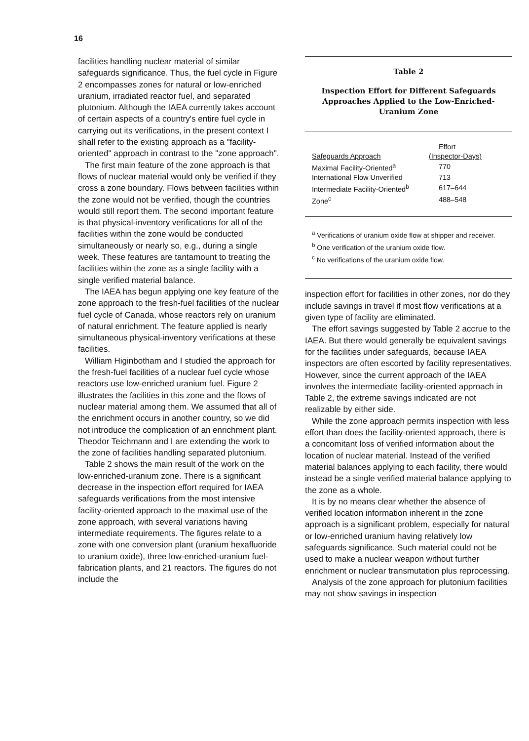16
facilities handling nuclear material of similar safeguards significance. Thus, the fuel cycle in Figure 2 encompasses zones for natural or low-enriched uranium, irradiated reactor fuel, and separated plutonium. Although the IAEA currently takes account of certain aspects of a country's entire fuel cycle in carrying out its verifications, in the present context I shall refer to the existing approach as a "facility-oriented" approach in contrast to the "zone approach".
The first main feature of the zone approach is that flows of nuclear material would only be verified if they cross a zone boundary. Flows between facilities within the zone would not be verified, though the countries would still report them. The second important feature is that physical-inventory verifications for all of the facilities within the zone would be conducted simultaneously or nearly so, e.g., during a single week. These features are tantamount to treating the facilities within the zone as a single facility with a single verified material balance.
The IAEA has begun applying one key feature of the zone approach to the fresh-fuel facilities of the nuclear fuel cycle of Canada, whose reactors rely on uranium of natural enrichment. The feature applied is nearly simultaneous physical-inventory verifications at these facilities.
William Higinbotham and I studied the approach for the fresh-fuel facilities of a nuclear fuel cycle whose reactors use low-enriched uranium fuel. Figure 2 illustrates the facilities in this zone and the flows of nuclear material among them. We assumed that all of the enrichment occurs in another country, so we did not introduce the complication of an enrichment plant. Theodor Teichmann and I are extending the work to the zone of facilities handling separated plutonium.
Table 2 shows the main result of the work on the low-enriched-uranium zone. There is a significant decrease in the inspection effort required for IAEA safeguards verifications from the most intensive facility-oriented approach to the maximal use of the zone approach, with several variations having intermediate requirements. The figures relate to a zone with one conversion plant (uranium hexafluoride to uranium oxide), three low-enriched-uranium fuel-fabrication plants, and 21 reactors. The figures do not include the
Table 2
Inspection Effort for Different Safeguards Approaches Applied to the Low-Enriched-Uranium Zone
| | Effort |
| --- | --- |
| Safeguards Approach | (Inspector-Days) |
| Maximal Facility-Oriented<sup>a</sup> | 770 |
| International Flow Unverified | 713 |
| Intermediate Facility-Oriented<sup>b</sup> | 617–644 |
| Zone<sup>c</sup> | 488–548 |
<sup>a</sup> Verifications of uranium oxide flow at shipper and receiver.
<sup>b</sup> One verification of the uranium oxide flow.
<sup>c</sup> No verifications of the uranium oxide flow.
inspection effort for facilities in other zones, nor do they include savings in travel if most flow verifications at a given type of facility are eliminated.
The effort savings suggested by Table 2 accrue to the IAEA. But there would generally be equivalent savings for the facilities under safeguards, because IAEA inspectors are often escorted by facility representatives. However, since the current approach of the IAEA involves the intermediate facility-oriented approach in Table 2, the extreme savings indicated are not realizable by either side.
While the zone approach permits inspection with less effort than does the facility-oriented approach, there is a concomitant loss of verified information about the location of nuclear material. Instead of the verified material balances applying to each facility, there would instead be a single verified material balance applying to the zone as a whole.
It is by no means clear whether the absence of verified location information inherent in the zone approach is a significant problem, especially for natural or low-enriched uranium having relatively low safeguards significance. Such material could not be used to make a nuclear weapon without further enrichment or nuclear transmutation plus reprocessing.
Analysis of the zone approach for plutonium facilities may not show savings in inspection